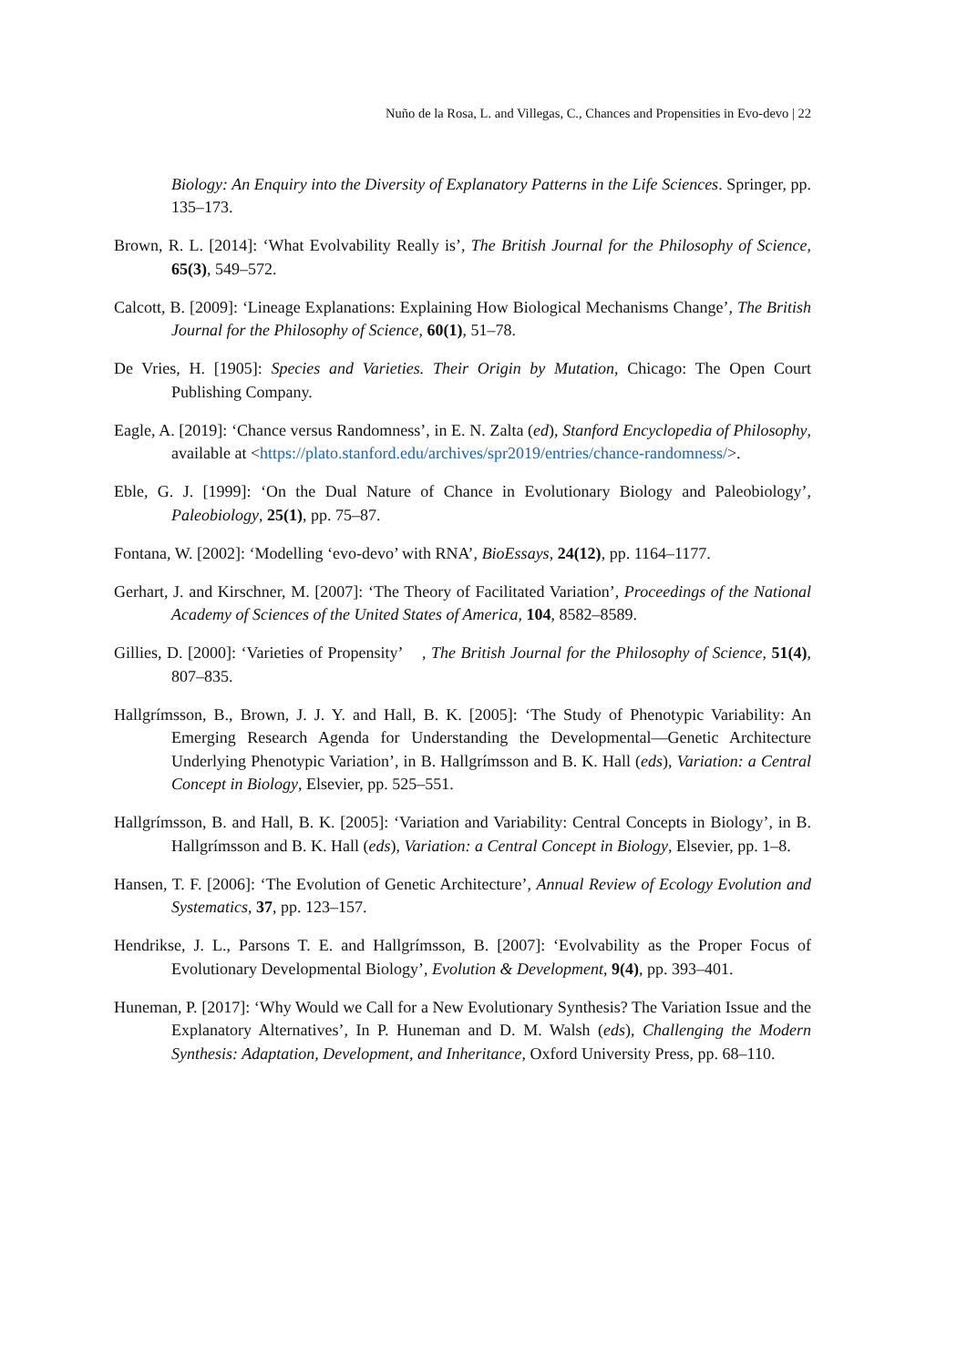Nuño de la Rosa, L. and Villegas, C., Chances and Propensities in Evo-devo | 22
Biology: An Enquiry into the Diversity of Explanatory Patterns in the Life Sciences. Springer, pp. 135–173.
Brown, R. L. [2014]: ‘What Evolvability Really is’, The British Journal for the Philosophy of Science, 65(3), 549–572.
Calcott, B. [2009]: ‘Lineage Explanations: Explaining How Biological Mechanisms Change’, The British Journal for the Philosophy of Science, 60(1), 51–78.
De Vries, H. [1905]: Species and Varieties. Their Origin by Mutation, Chicago: The Open Court Publishing Company.
Eagle, A. [2019]: ‘Chance versus Randomness’, in E. N. Zalta (ed), Stanford Encyclopedia of Philosophy, available at <https://plato.stanford.edu/archives/spr2019/entries/chance-randomness/>.
Eble, G. J. [1999]: ‘On the Dual Nature of Chance in Evolutionary Biology and Paleobiology’, Paleobiology, 25(1), pp. 75–87.
Fontana, W. [2002]: ‘Modelling ‘evo-devo’ with RNA’, BioEssays, 24(12), pp. 1164–1177.
Gerhart, J. and Kirschner, M. [2007]: ‘The Theory of Facilitated Variation’, Proceedings of the National Academy of Sciences of the United States of America, 104, 8582–8589.
Gillies, D. [2000]: ‘Varieties of Propensity’ , The British Journal for the Philosophy of Science, 51(4), 807–835.
Hallgrímsson, B., Brown, J. J. Y. and Hall, B. K. [2005]: ‘The Study of Phenotypic Variability: An Emerging Research Agenda for Understanding the Developmental—Genetic Architecture Underlying Phenotypic Variation’, in B. Hallgrímsson and B. K. Hall (eds), Variation: a Central Concept in Biology, Elsevier, pp. 525–551.
Hallgrímsson, B. and Hall, B. K. [2005]: ‘Variation and Variability: Central Concepts in Biology’, in B. Hallgrímsson and B. K. Hall (eds), Variation: a Central Concept in Biology, Elsevier, pp. 1–8.
Hansen, T. F. [2006]: ‘The Evolution of Genetic Architecture’, Annual Review of Ecology Evolution and Systematics, 37, pp. 123–157.
Hendrikse, J. L., Parsons T. E. and Hallgrímsson, B. [2007]: ‘Evolvability as the Proper Focus of Evolutionary Developmental Biology’, Evolution & Development, 9(4), pp. 393–401.
Huneman, P. [2017]: ‘Why Would we Call for a New Evolutionary Synthesis? The Variation Issue and the Explanatory Alternatives’, In P. Huneman and D. M. Walsh (eds), Challenging the Modern Synthesis: Adaptation, Development, and Inheritance, Oxford University Press, pp. 68–110.